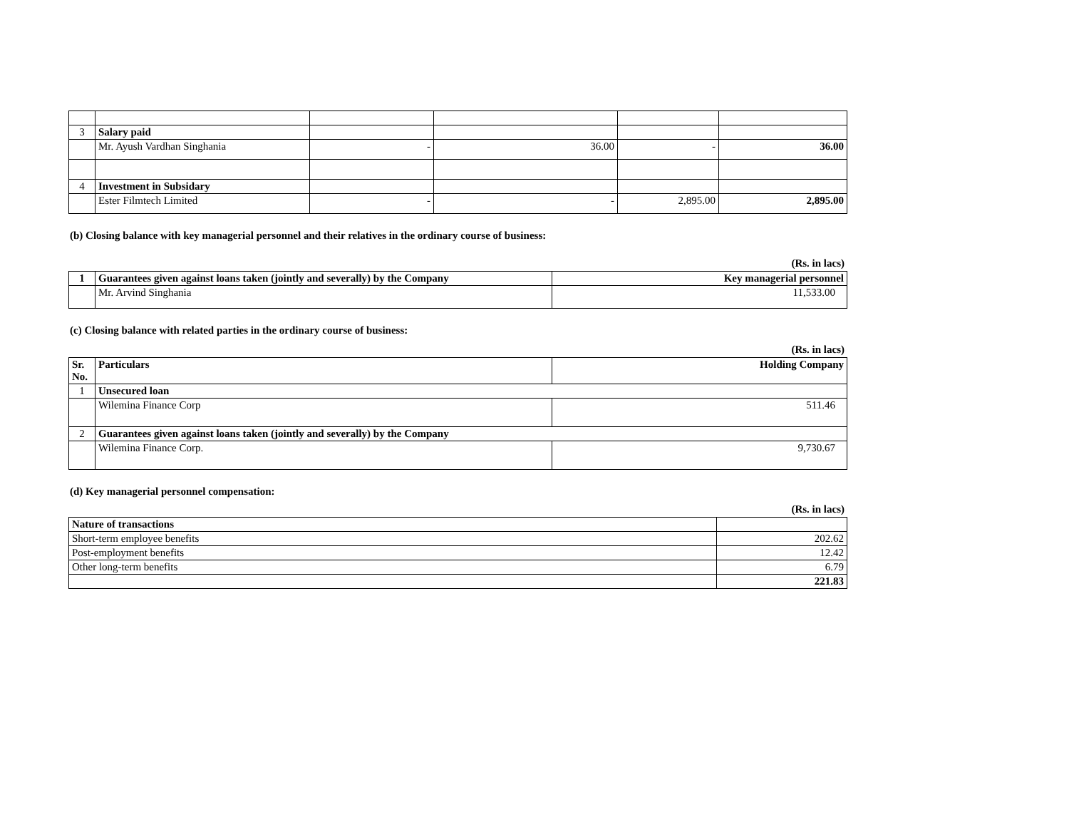| 3 | Salary paid | | | | |
| | Mr. Ayush Vardhan Singhania | - | 36.00 | - | 36.00 |
| 4 | Investment in Subsidary | | | | |
| | Ester Filmtech Limited | - | - | 2,895.00 | 2,895.00 |
(b) Closing balance with key managerial personnel and their relatives in the ordinary course of business:
(Rs. in lacs)
| 1 | Guarantees given against loans taken (jointly and severally) by the Company | Key managerial personnel |
| | Mr. Arvind Singhania | 11,533.00 |
(c) Closing balance with related parties in the ordinary course of business:
(Rs. in lacs)
| Sr. No. | Particulars | Holding Company |
| 1 | Unsecured loan | |
| | Wilemina Finance Corp | 511.46 |
| 2 | Guarantees given against loans taken (jointly and severally) by the Company | |
| | Wilemina Finance Corp. | 9,730.67 |
(d) Key managerial personnel compensation:
(Rs. in lacs)
| Nature of transactions | |
| Short-term employee benefits | 202.62 |
| Post-employment benefits | 12.42 |
| Other long-term benefits | 6.79 |
| | 221.83 |